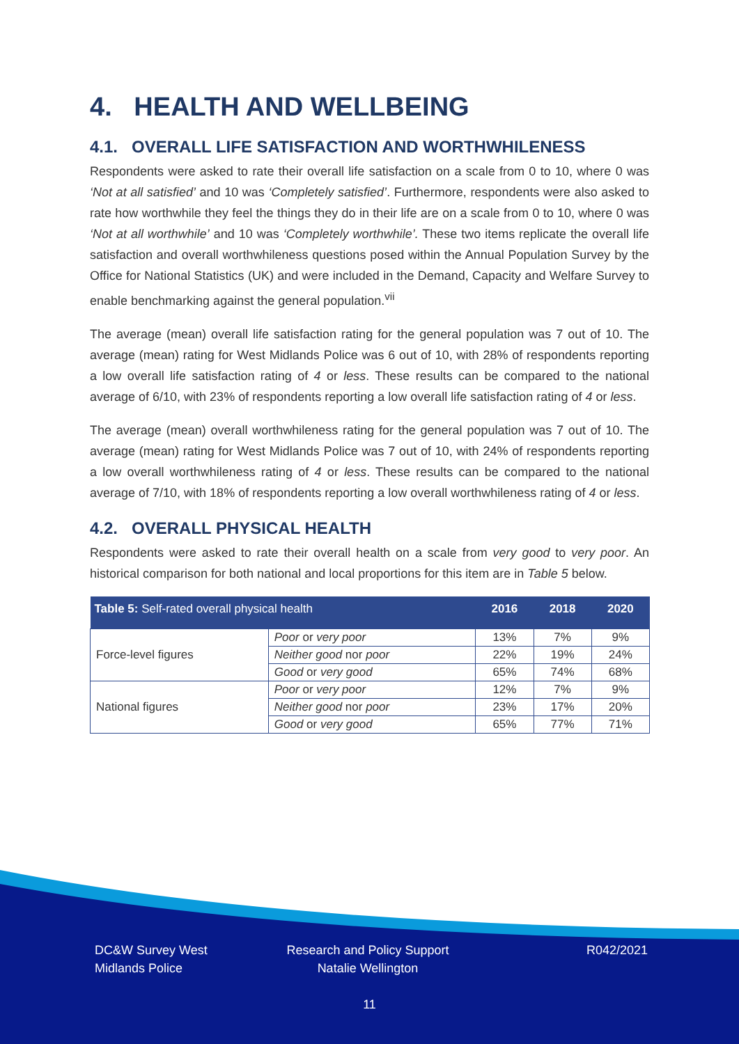4. HEALTH AND WELLBEING
4.1. OVERALL LIFE SATISFACTION AND WORTHWHILENESS
Respondents were asked to rate their overall life satisfaction on a scale from 0 to 10, where 0 was ‘Not at all satisfied’ and 10 was ‘Completely satisfied’. Furthermore, respondents were also asked to rate how worthwhile they feel the things they do in their life are on a scale from 0 to 10, where 0 was ‘Not at all worthwhile’ and 10 was ‘Completely worthwhile’. These two items replicate the overall life satisfaction and overall worthwhileness questions posed within the Annual Population Survey by the Office for National Statistics (UK) and were included in the Demand, Capacity and Welfare Survey to enable benchmarking against the general population.<sup>vii</sup>
The average (mean) overall life satisfaction rating for the general population was 7 out of 10. The average (mean) rating for West Midlands Police was 6 out of 10, with 28% of respondents reporting a low overall life satisfaction rating of 4 or less. These results can be compared to the national average of 6/10, with 23% of respondents reporting a low overall life satisfaction rating of 4 or less.
The average (mean) overall worthwhileness rating for the general population was 7 out of 10. The average (mean) rating for West Midlands Police was 7 out of 10, with 24% of respondents reporting a low overall worthwhileness rating of 4 or less. These results can be compared to the national average of 7/10, with 18% of respondents reporting a low overall worthwhileness rating of 4 or less.
4.2. OVERALL PHYSICAL HEALTH
Respondents were asked to rate their overall health on a scale from very good to very poor. An historical comparison for both national and local proportions for this item are in Table 5 below.
| Table 5: Self-rated overall physical health | | 2016 | 2018 | 2020 |
| --- | --- | --- | --- | --- |
| Force-level figures | Poor or very poor | 13% | 7% | 9% |
| | Neither good nor poor | 22% | 19% | 24% |
| | Good or very good | 65% | 74% | 68% |
| National figures | Poor or very poor | 12% | 7% | 9% |
| | Neither good nor poor | 23% | 17% | 20% |
| | Good or very good | 65% | 77% | 71% |
DC&W Survey West
Midlands Police
Research and Policy Support
Natalie Wellington
R042/2021
11